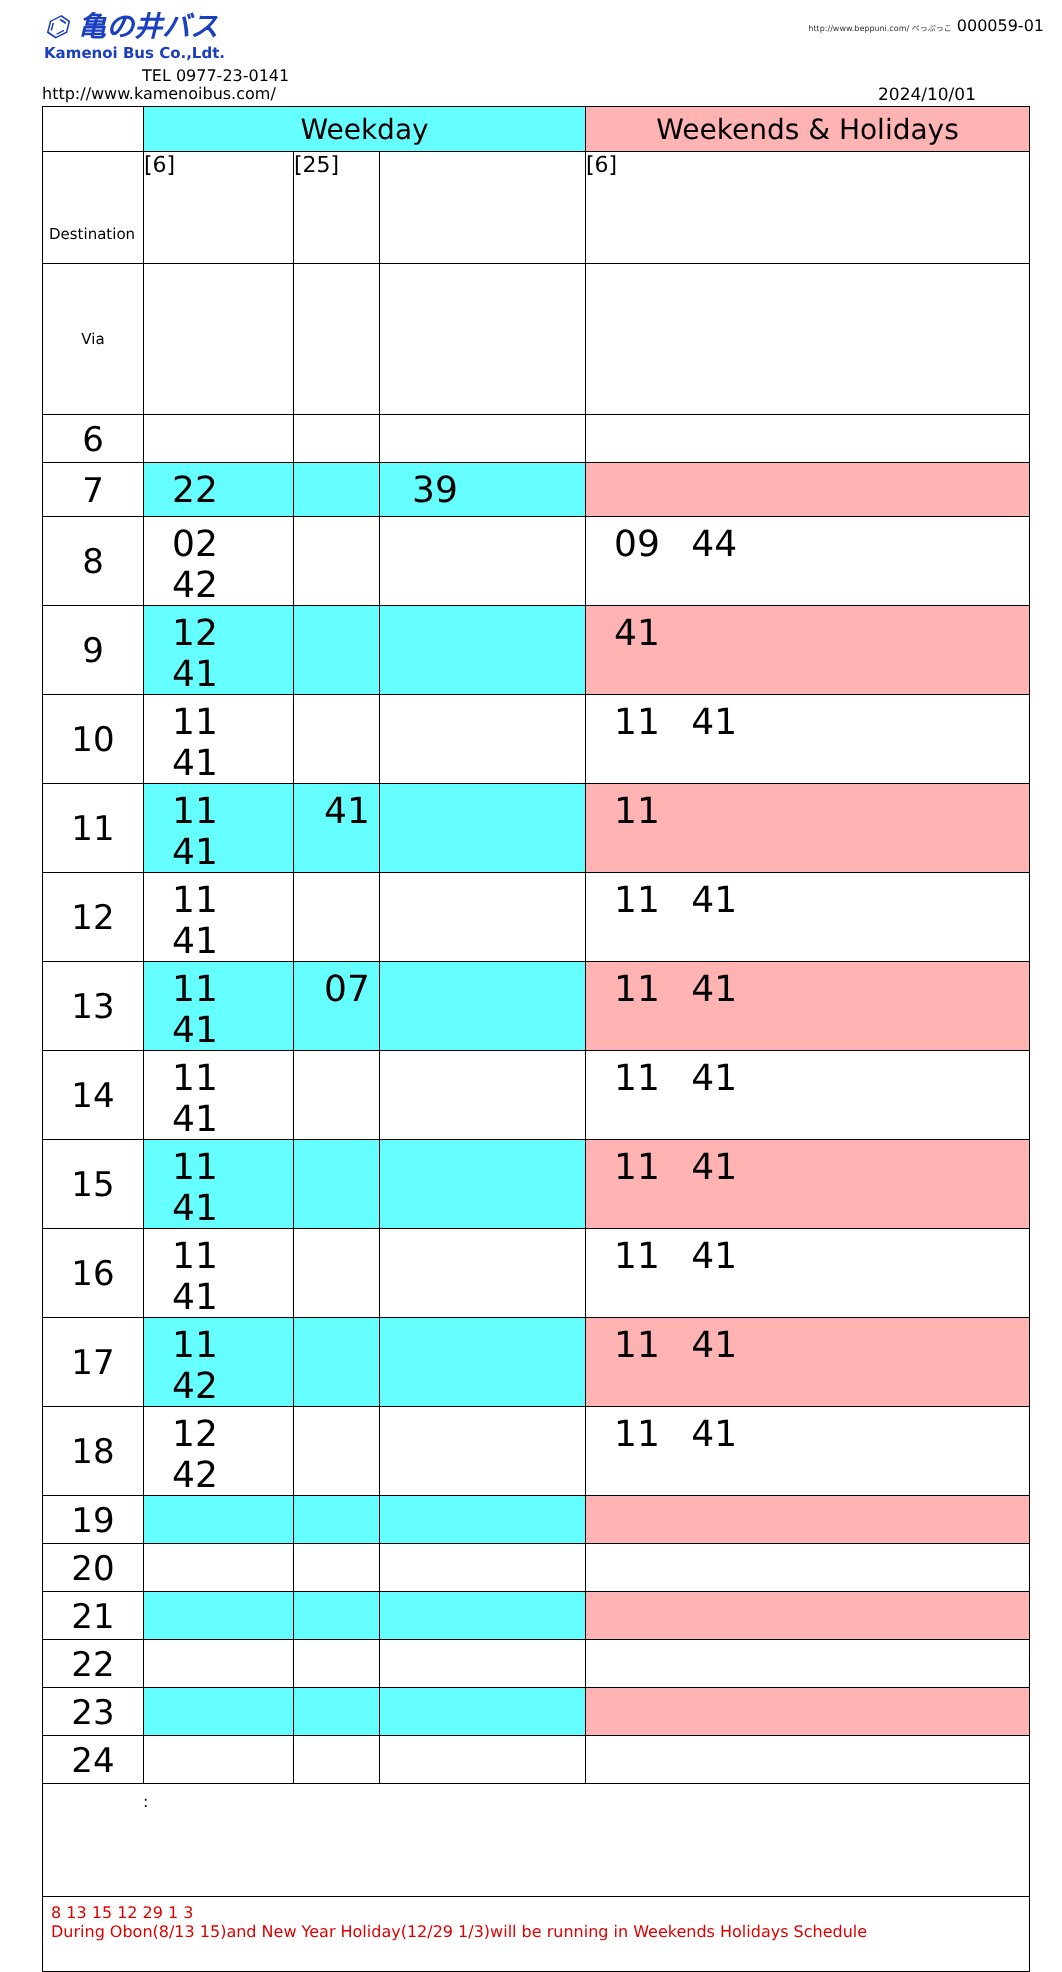⌬ 亀の井バス
Kamenoi Bus Co.,Ldt.
http://www.beppuni.com/ べっぷっこ 000059-01
TEL 0977-23-0141
http://www.kamenoibus.com/ 2024/10/01
| | Weekday | | | Weekends & Holidays |
| --- | --- | --- | --- | --- |
| Destination | [6] | [25] | | [6] |
| Via | | | | |
| 6 | | | | |
| 7 | 22 | | 39 | |
| 8 | 02 42 | | | 09 44 |
| 9 | 12 41 | | | 41 |
| 10 | 11 41 | | | 11 41 |
| 11 | 11 41 | 41 | | 11 |
| 12 | 11 41 | | | 11 41 |
| 13 | 11 41 | 07 | | 11 41 |
| 14 | 11 41 | | | 11 41 |
| 15 | 11 41 | | | 11 41 |
| 16 | 11 41 | | | 11 41 |
| 17 | 11 42 | | | 11 41 |
| 18 | 12 42 | | | 11 41 |
| 19 | | | | |
| 20 | | | | |
| 21 | | | | |
| 22 | | | | |
| 23 | | | | |
| 24 | | | | |
| : | | | | |
| 8 13 15 12 29 1 3 During Obon(8/13 15)and New Year Holiday(12/29 1/3)will be running in Weekends Holidays Schedule | | | | |